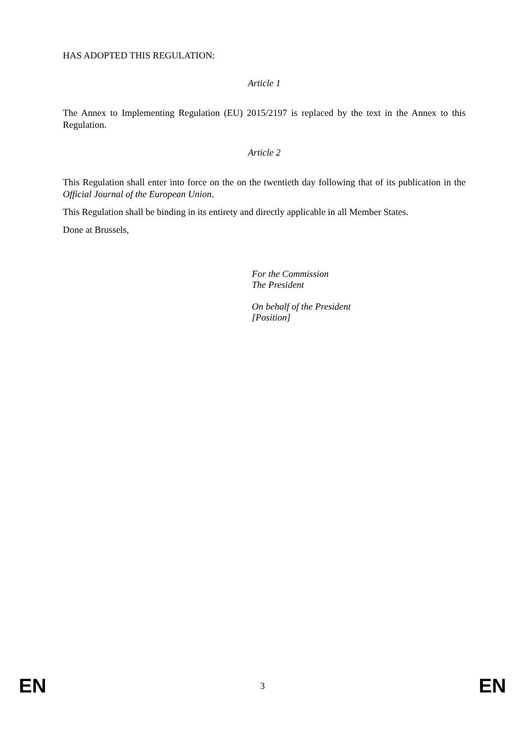HAS ADOPTED THIS REGULATION:
Article 1
The Annex to Implementing Regulation (EU) 2015/2197 is replaced by the text in the Annex to this Regulation.
Article 2
This Regulation shall enter into force on the on the twentieth day following that of its publication in the Official Journal of the European Union.
This Regulation shall be binding in its entirety and directly applicable in all Member States.
Done at Brussels,
For the Commission
The President
On behalf of the President
[Position]
EN 3 EN